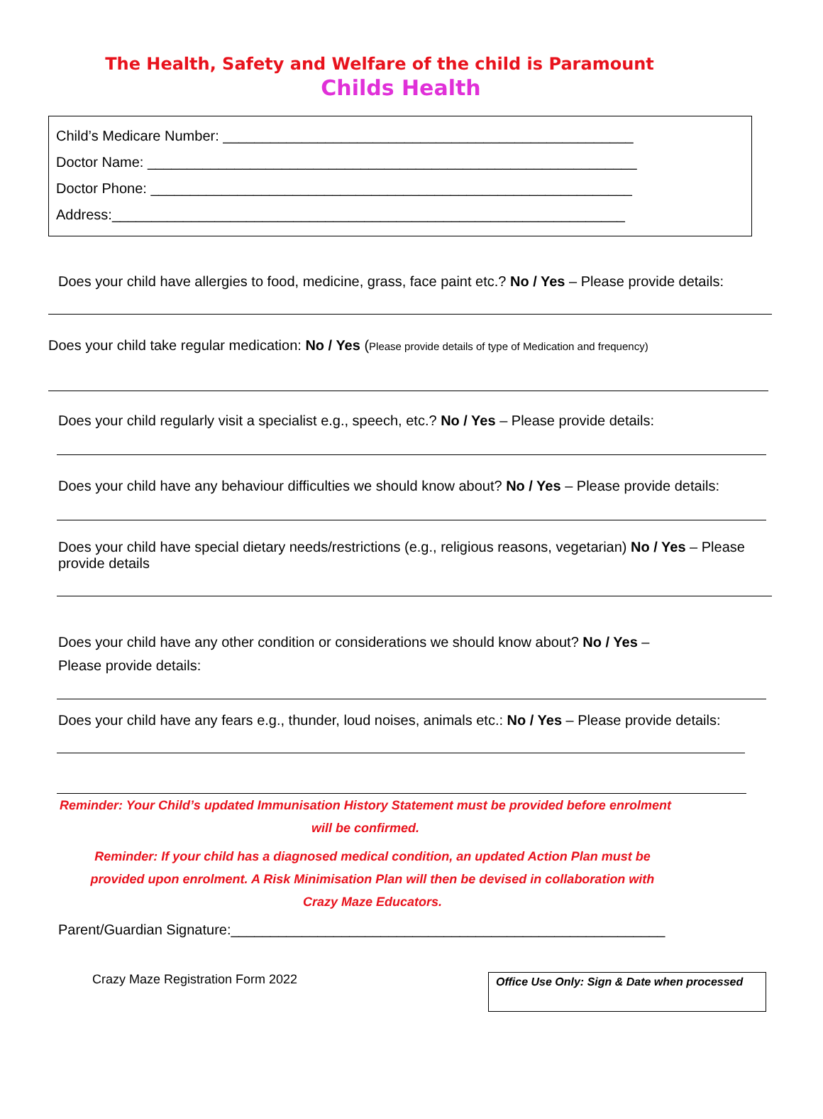The Health, Safety and Welfare of the child is Paramount
Childs Health
Child’s Medicare Number: ____________________________________________________
Doctor Name: ______________________________________________________________
Doctor Phone: _____________________________________________________________
Address:_________________________________________________________________
Does your child have allergies to food, medicine, grass, face paint etc.? No / Yes – Please provide details:
Does your child take regular medication: No / Yes (Please provide details of type of Medication and frequency)
Does your child regularly visit a specialist e.g., speech, etc.? No / Yes – Please provide details:
Does your child have any behaviour difficulties we should know about? No / Yes – Please provide details:
Does your child have special dietary needs/restrictions (e.g., religious reasons, vegetarian) No / Yes – Please provide details
Does your child have any other condition or considerations we should know about? No / Yes –
Please provide details:
Does your child have any fears e.g., thunder, loud noises, animals etc.: No / Yes – Please provide details:
Reminder: Your Child’s updated Immunisation History Statement must be provided before enrolment
will be confirmed.
Reminder: If your child has a diagnosed medical condition, an updated Action Plan must be
provided upon enrolment. A Risk Minimisation Plan will then be devised in collaboration with
Crazy Maze Educators.
Parent/Guardian Signature:_______________________________________________________
Crazy Maze Registration Form 2022
Office Use Only: Sign & Date when processed